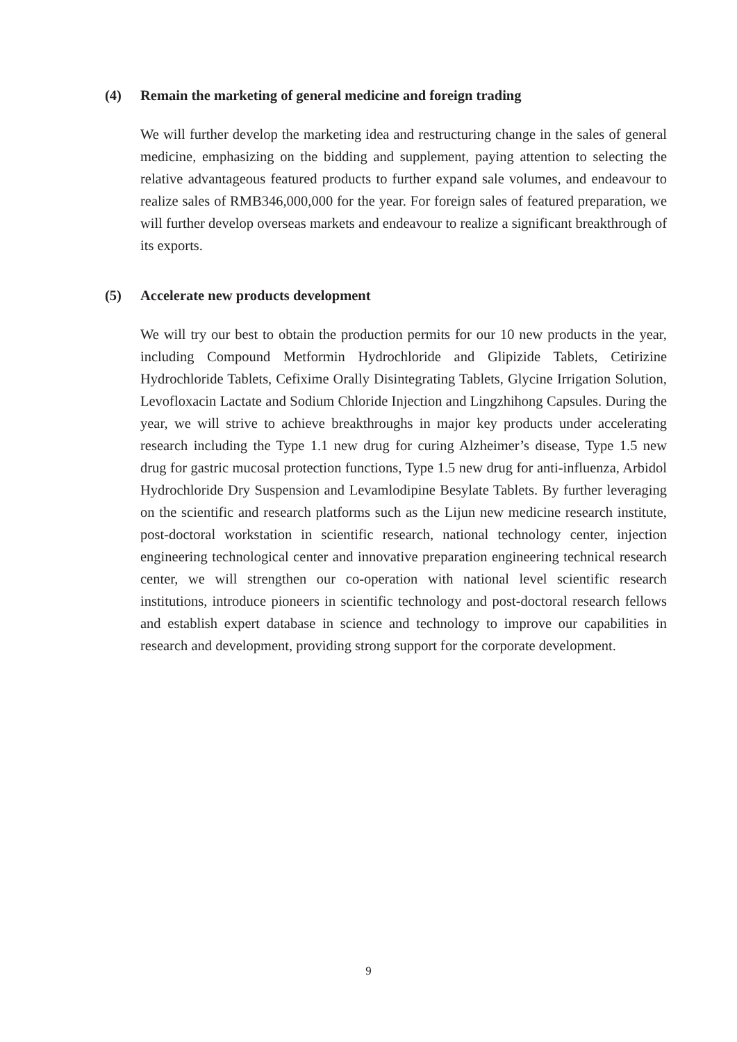(4) Remain the marketing of general medicine and foreign trading
We will further develop the marketing idea and restructuring change in the sales of general medicine, emphasizing on the bidding and supplement, paying attention to selecting the relative advantageous featured products to further expand sale volumes, and endeavour to realize sales of RMB346,000,000 for the year. For foreign sales of featured preparation, we will further develop overseas markets and endeavour to realize a significant breakthrough of its exports.
(5) Accelerate new products development
We will try our best to obtain the production permits for our 10 new products in the year, including Compound Metformin Hydrochloride and Glipizide Tablets, Cetirizine Hydrochloride Tablets, Cefixime Orally Disintegrating Tablets, Glycine Irrigation Solution, Levofloxacin Lactate and Sodium Chloride Injection and Lingzhihong Capsules. During the year, we will strive to achieve breakthroughs in major key products under accelerating research including the Type 1.1 new drug for curing Alzheimer’s disease, Type 1.5 new drug for gastric mucosal protection functions, Type 1.5 new drug for anti-influenza, Arbidol Hydrochloride Dry Suspension and Levamlodipine Besylate Tablets. By further leveraging on the scientific and research platforms such as the Lijun new medicine research institute, post-doctoral workstation in scientific research, national technology center, injection engineering technological center and innovative preparation engineering technical research center, we will strengthen our co-operation with national level scientific research institutions, introduce pioneers in scientific technology and post-doctoral research fellows and establish expert database in science and technology to improve our capabilities in research and development, providing strong support for the corporate development.
9